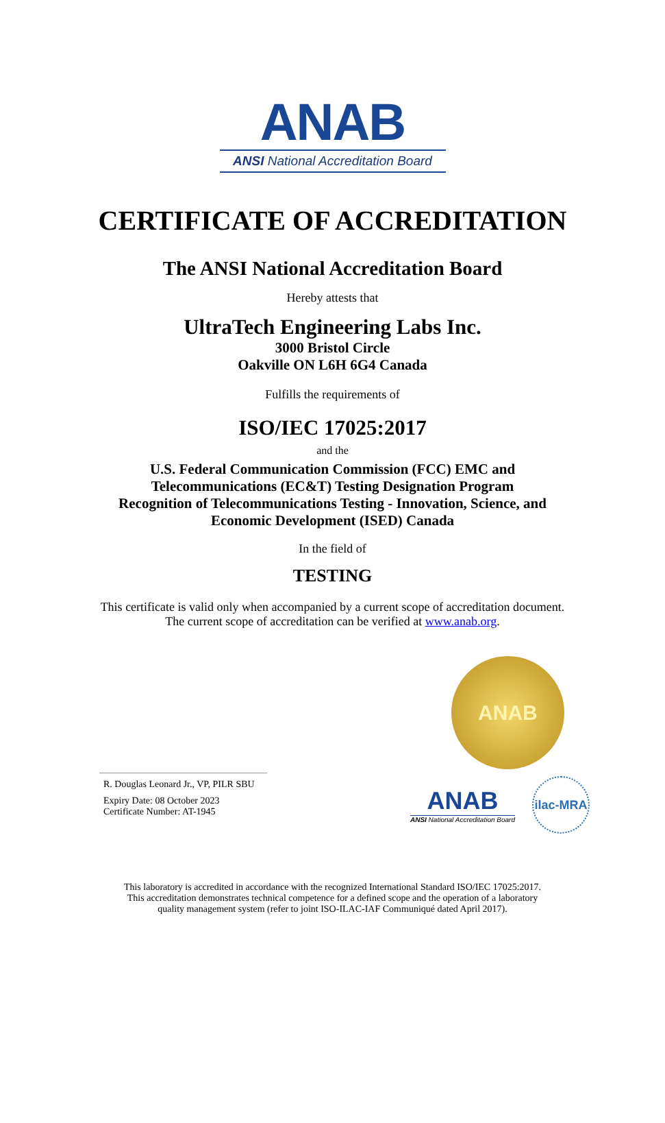ANAB
ANSI National Accreditation Board
CERTIFICATE OF ACCREDITATION
The ANSI National Accreditation Board
Hereby attests that
UltraTech Engineering Labs Inc.
3000 Bristol Circle
Oakville ON L6H 6G4 Canada
Fulfills the requirements of
ISO/IEC 17025:2017
and the
U.S. Federal Communication Commission (FCC) EMC and
Telecommunications (EC&T) Testing Designation Program
Recognition of Telecommunications Testing - Innovation, Science, and
Economic Development (ISED) Canada
In the field of
TESTING
This certificate is valid only when accompanied by a current scope of accreditation document.
The current scope of accreditation can be verified at www.anab.org.
R. Douglas Leonard Jr., VP, PILR SBU
Expiry Date: 08 October 2023
Certificate Number: AT-1945
ANAB
ANAB
ANSI National Accreditation Board
ilac-MRA
This laboratory is accredited in accordance with the recognized International Standard ISO/IEC 17025:2017.
This accreditation demonstrates technical competence for a defined scope and the operation of a laboratory
quality management system (refer to joint ISO-ILAC-IAF Communiqué dated April 2017).